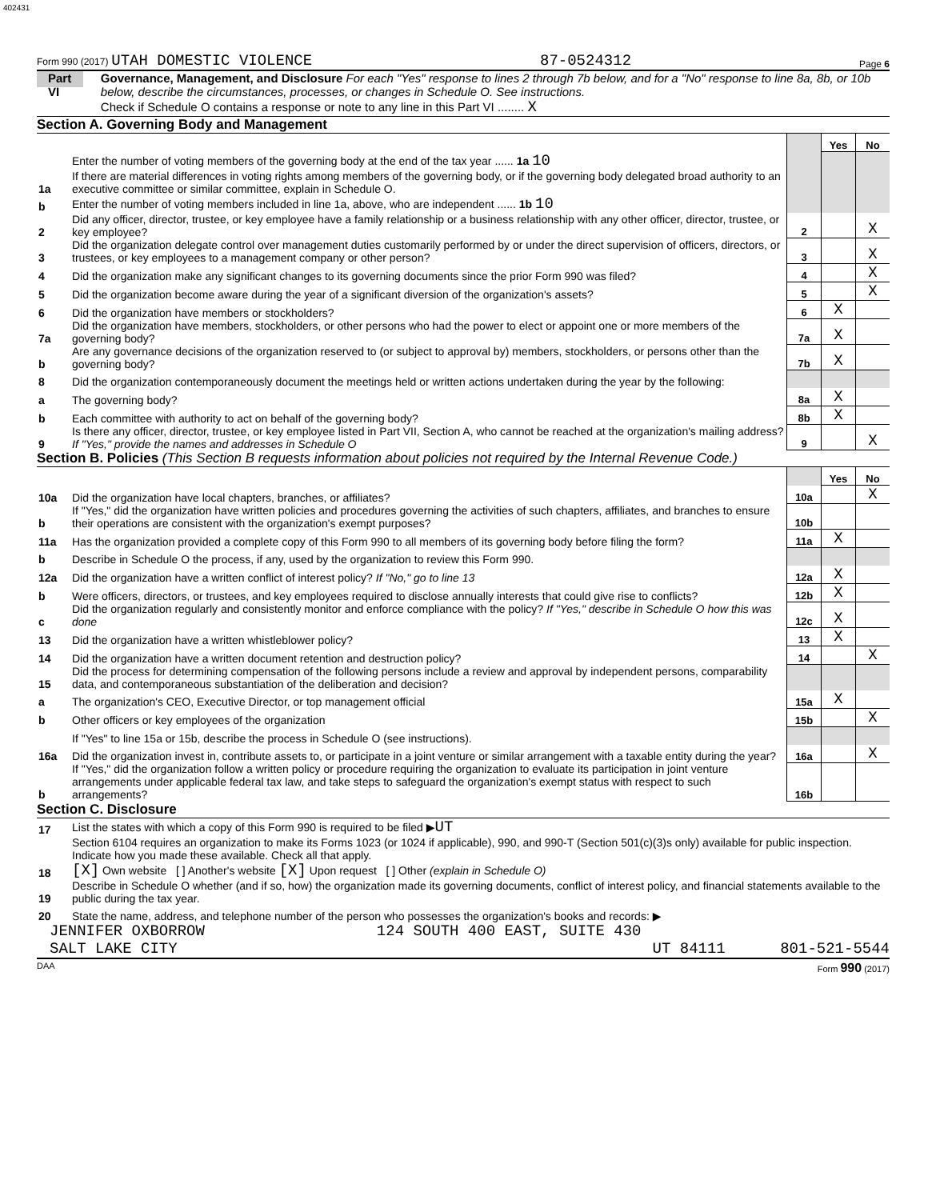402431
Form 990 (2017) UTAH DOMESTIC VIOLENCE 87-0524312 Page 6
Part VI Governance, Management, and Disclosure For each "Yes" response to lines 2 through 7b below, and for a "No" response to line 8a, 8b, or 10b below, describe the circumstances, processes, or changes in Schedule O. See instructions.
Check if Schedule O contains a response or note to any line in this Part VI ........ X
Section A. Governing Body and Management
| | | | Yes | No |
| 1a | Enter the number of voting members of the governing body at the end of the tax year ...... 1a 10 If there are material differences in voting rights among members of the governing body, or if the governing body delegated broad authority to an executive committee or similar committee, explain in Schedule O. | | | |
| b | Enter the number of voting members included in line 1a, above, who are independent ...... 1b 10 | | | |
| 2 | Did any officer, director, trustee, or key employee have a family relationship or a business relationship with any other officer, director, trustee, or key employee? | 2 | | X |
| 3 | Did the organization delegate control over management duties customarily performed by or under the direct supervision of officers, directors, or trustees, or key employees to a management company or other person? | 3 | | X |
| 4 | Did the organization make any significant changes to its governing documents since the prior Form 990 was filed? | 4 | | X |
| 5 | Did the organization become aware during the year of a significant diversion of the organization's assets? | 5 | | X |
| 6 | Did the organization have members or stockholders? | 6 | X | |
| 7a | Did the organization have members, stockholders, or other persons who had the power to elect or appoint one or more members of the governing body? | 7a | X | |
| b | Are any governance decisions of the organization reserved to (or subject to approval by) members, stockholders, or persons other than the governing body? | 7b | X | |
| 8 | Did the organization contemporaneously document the meetings held or written actions undertaken during the year by the following: | | | |
| a | The governing body? | 8a | X | |
| b | Each committee with authority to act on behalf of the governing body? | 8b | X | |
| 9 | Is there any officer, director, trustee, or key employee listed in Part VII, Section A, who cannot be reached at the organization's mailing address? If "Yes," provide the names and addresses in Schedule O | 9 | | X |
Section B. Policies (This Section B requests information about policies not required by the Internal Revenue Code.)
| | | | Yes | No |
| 10a | Did the organization have local chapters, branches, or affiliates? | 10a | | X |
| b | If "Yes," did the organization have written policies and procedures governing the activities of such chapters, affiliates, and branches to ensure their operations are consistent with the organization's exempt purposes? | 10b | | |
| 11a | Has the organization provided a complete copy of this Form 990 to all members of its governing body before filing the form? | 11a | X | |
| b | Describe in Schedule O the process, if any, used by the organization to review this Form 990. | | | |
| 12a | Did the organization have a written conflict of interest policy? If "No," go to line 13 | 12a | X | |
| b | Were officers, directors, or trustees, and key employees required to disclose annually interests that could give rise to conflicts? | 12b | X | |
| c | Did the organization regularly and consistently monitor and enforce compliance with the policy? If "Yes," describe in Schedule O how this was done | 12c | X | |
| 13 | Did the organization have a written whistleblower policy? | 13 | X | |
| 14 | Did the organization have a written document retention and destruction policy? | 14 | | X |
| 15 | Did the process for determining compensation of the following persons include a review and approval by independent persons, comparability data, and contemporaneous substantiation of the deliberation and decision? | | | |
| a | The organization's CEO, Executive Director, or top management official | 15a | X | |
| b | Other officers or key employees of the organization | 15b | | X |
| | If "Yes" to line 15a or 15b, describe the process in Schedule O (see instructions). | | | |
| 16a | Did the organization invest in, contribute assets to, or participate in a joint venture or similar arrangement with a taxable entity during the year? | 16a | | X |
| b | If "Yes," did the organization follow a written policy or procedure requiring the organization to evaluate its participation in joint venture arrangements under applicable federal tax law, and take steps to safeguard the organization's exempt status with respect to such arrangements? | 16b | | |
Section C. Disclosure
| 17 | List the states with which a copy of this Form 990 is required to be filed ▶ UT |
| 18 | Section 6104 requires an organization to make its Forms 1023 (or 1024 if applicable), 990, and 990-T (Section 501(c)(3)s only) available for public inspection. Indicate how you made these available. Check all that apply. [X] Own website [ ] Another's website [X] Upon request [ ] Other (explain in Schedule O) |
| 19 | Describe in Schedule O whether (and if so, how) the organization made its governing documents, conflict of interest policy, and financial statements available to the public during the tax year. |
| 20 | State the name, address, and telephone number of the person who possesses the organization's books and records: ▶ |
JENNIFER OXBORROW 124 SOUTH 400 EAST, SUITE 430
SALT LAKE CITY UT 84111 801-521-5544
DAA Form 990 (2017)